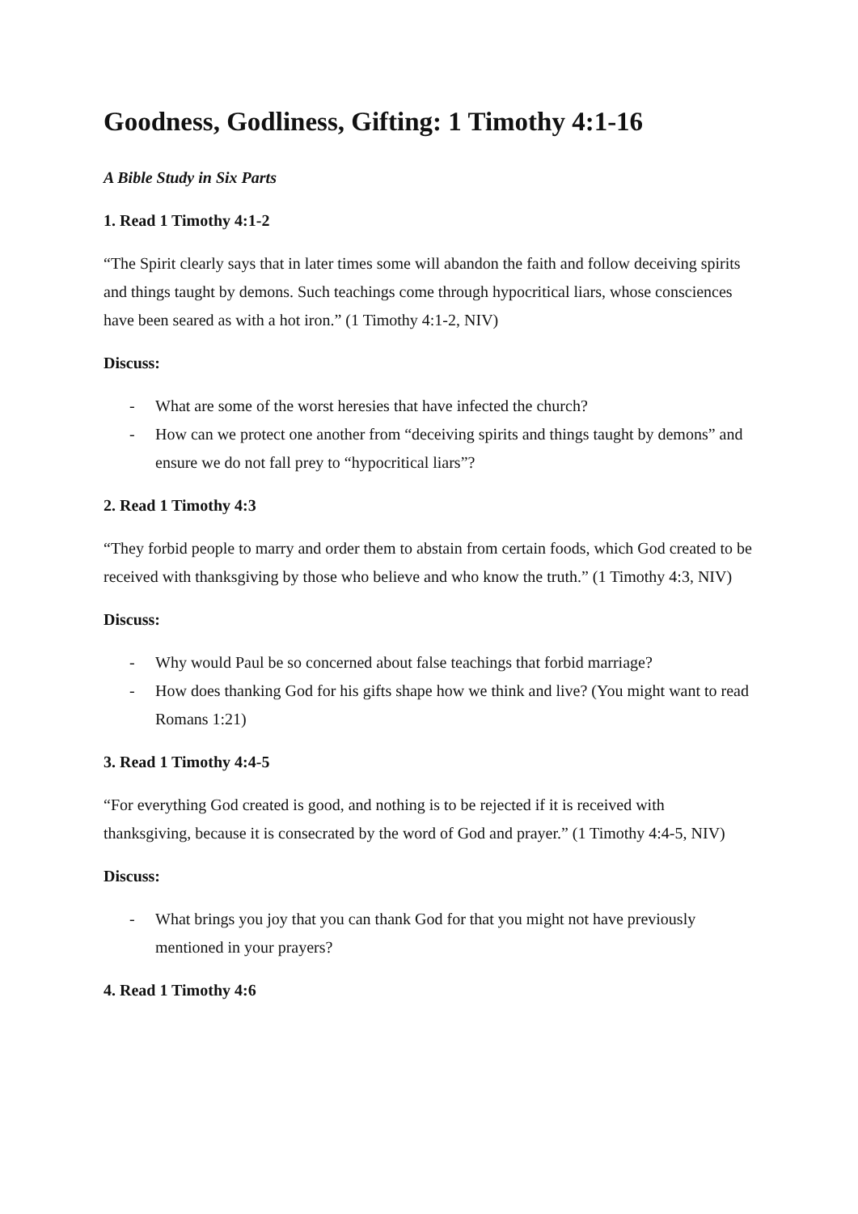Goodness, Godliness, Gifting: 1 Timothy 4:1-16
A Bible Study in Six Parts
1. Read 1 Timothy 4:1-2
“The Spirit clearly says that in later times some will abandon the faith and follow deceiving spirits and things taught by demons. Such teachings come through hypocritical liars, whose consciences have been seared as with a hot iron.” (1 Timothy 4:1-2, NIV)
Discuss:
- What are some of the worst heresies that have infected the church?
- How can we protect one another from “deceiving spirits and things taught by demons” and ensure we do not fall prey to “hypocritical liars”?
2. Read 1 Timothy 4:3
“They forbid people to marry and order them to abstain from certain foods, which God created to be received with thanksgiving by those who believe and who know the truth.” (1 Timothy 4:3, NIV)
Discuss:
- Why would Paul be so concerned about false teachings that forbid marriage?
- How does thanking God for his gifts shape how we think and live? (You might want to read Romans 1:21)
3. Read 1 Timothy 4:4-5
“For everything God created is good, and nothing is to be rejected if it is received with thanksgiving, because it is consecrated by the word of God and prayer.” (1 Timothy 4:4-5, NIV)
Discuss:
- What brings you joy that you can thank God for that you might not have previously mentioned in your prayers?
4. Read 1 Timothy 4:6